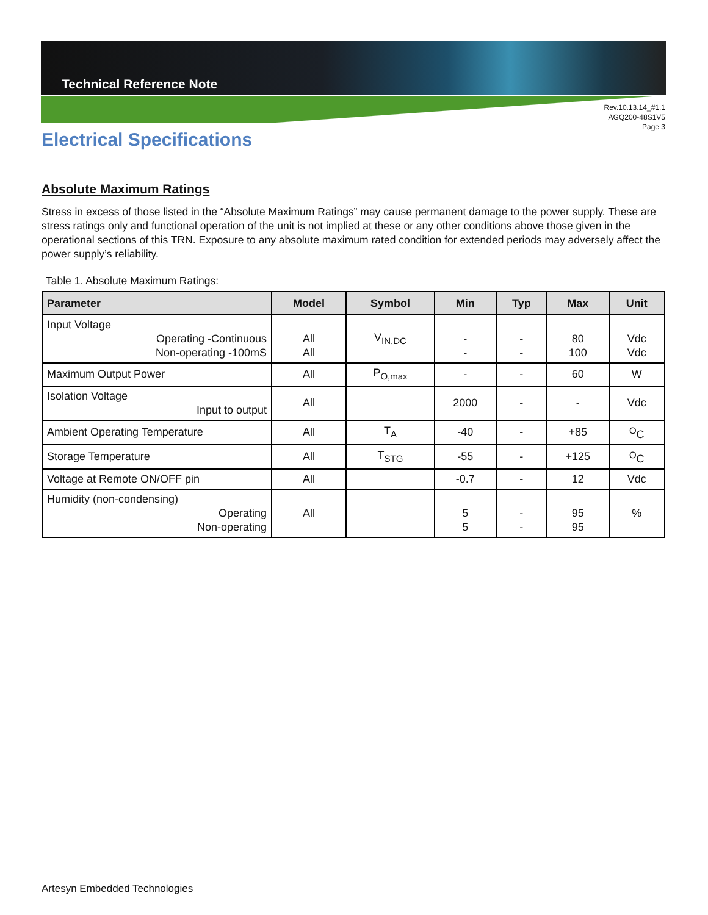Technical Reference Note
Rev.10.13.14_#1.1
AGQ200-48S1V5
Page 3
Electrical Specifications
Absolute Maximum Ratings
Stress in excess of those listed in the “Absolute Maximum Ratings” may cause permanent damage to the power supply. These are stress ratings only and functional operation of the unit is not implied at these or any other conditions above those given in the operational sections of this TRN. Exposure to any absolute maximum rated condition for extended periods may adversely affect the power supply’s reliability.
Table 1. Absolute Maximum Ratings:
| Parameter | Model | Symbol | Min | Typ | Max | Unit |
| --- | --- | --- | --- | --- | --- | --- |
| Input Voltage Operating -Continuous Non-operating -100mS | All All | V<sub>IN,DC</sub> | - - | - - | 80 100 | Vdc Vdc |
| Maximum Output Power | All | P<sub>O,max</sub> | - | - | 60 | W |
| Isolation Voltage Input to output | All | | 2000 | - | - | Vdc |
| Ambient Operating Temperature | All | T<sub>A</sub> | -40 | - | +85 | <sup>O</sup>C |
| Storage Temperature | All | T<sub>STG</sub> | -55 | - | +125 | <sup>O</sup>C |
| Voltage at Remote ON/OFF pin | All | | -0.7 | - | 12 | Vdc |
| Humidity (non-condensing) Operating Non-operating | All | | 5 5 | - - | 95 95 | % |
Artesyn Embedded Technologies